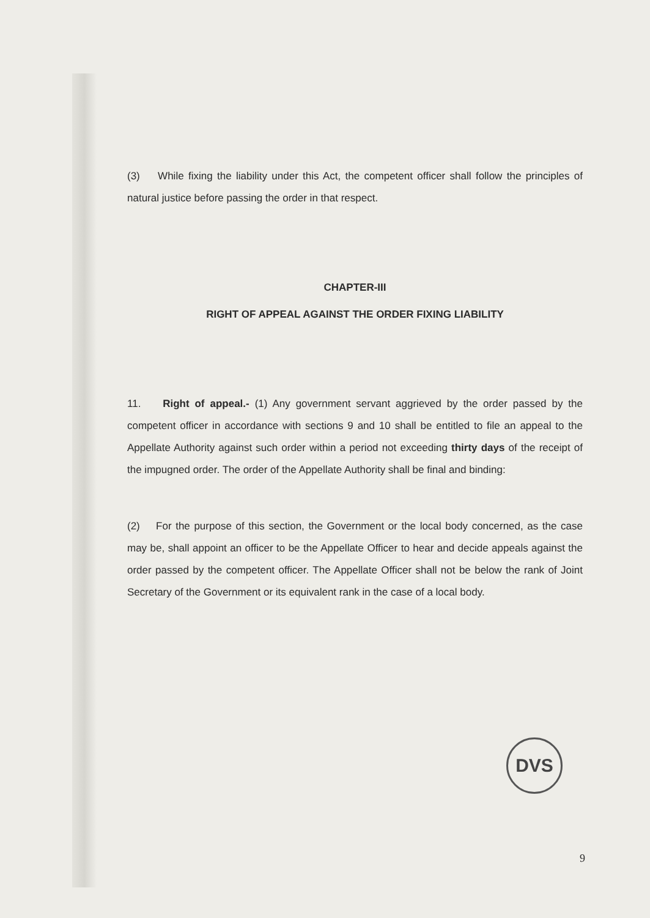(3) While fixing the liability under this Act, the competent officer shall follow the principles of natural justice before passing the order in that respect.
CHAPTER-III
RIGHT OF APPEAL AGAINST THE ORDER FIXING LIABILITY
11. Right of appeal.- (1) Any government servant aggrieved by the order passed by the competent officer in accordance with sections 9 and 10 shall be entitled to file an appeal to the Appellate Authority against such order within a period not exceeding thirty days of the receipt of the impugned order. The order of the Appellate Authority shall be final and binding:
(2) For the purpose of this section, the Government or the local body concerned, as the case may be, shall appoint an officer to be the Appellate Officer to hear and decide appeals against the order passed by the competent officer. The Appellate Officer shall not be below the rank of Joint Secretary of the Government or its equivalent rank in the case of a local body.
DVS
9